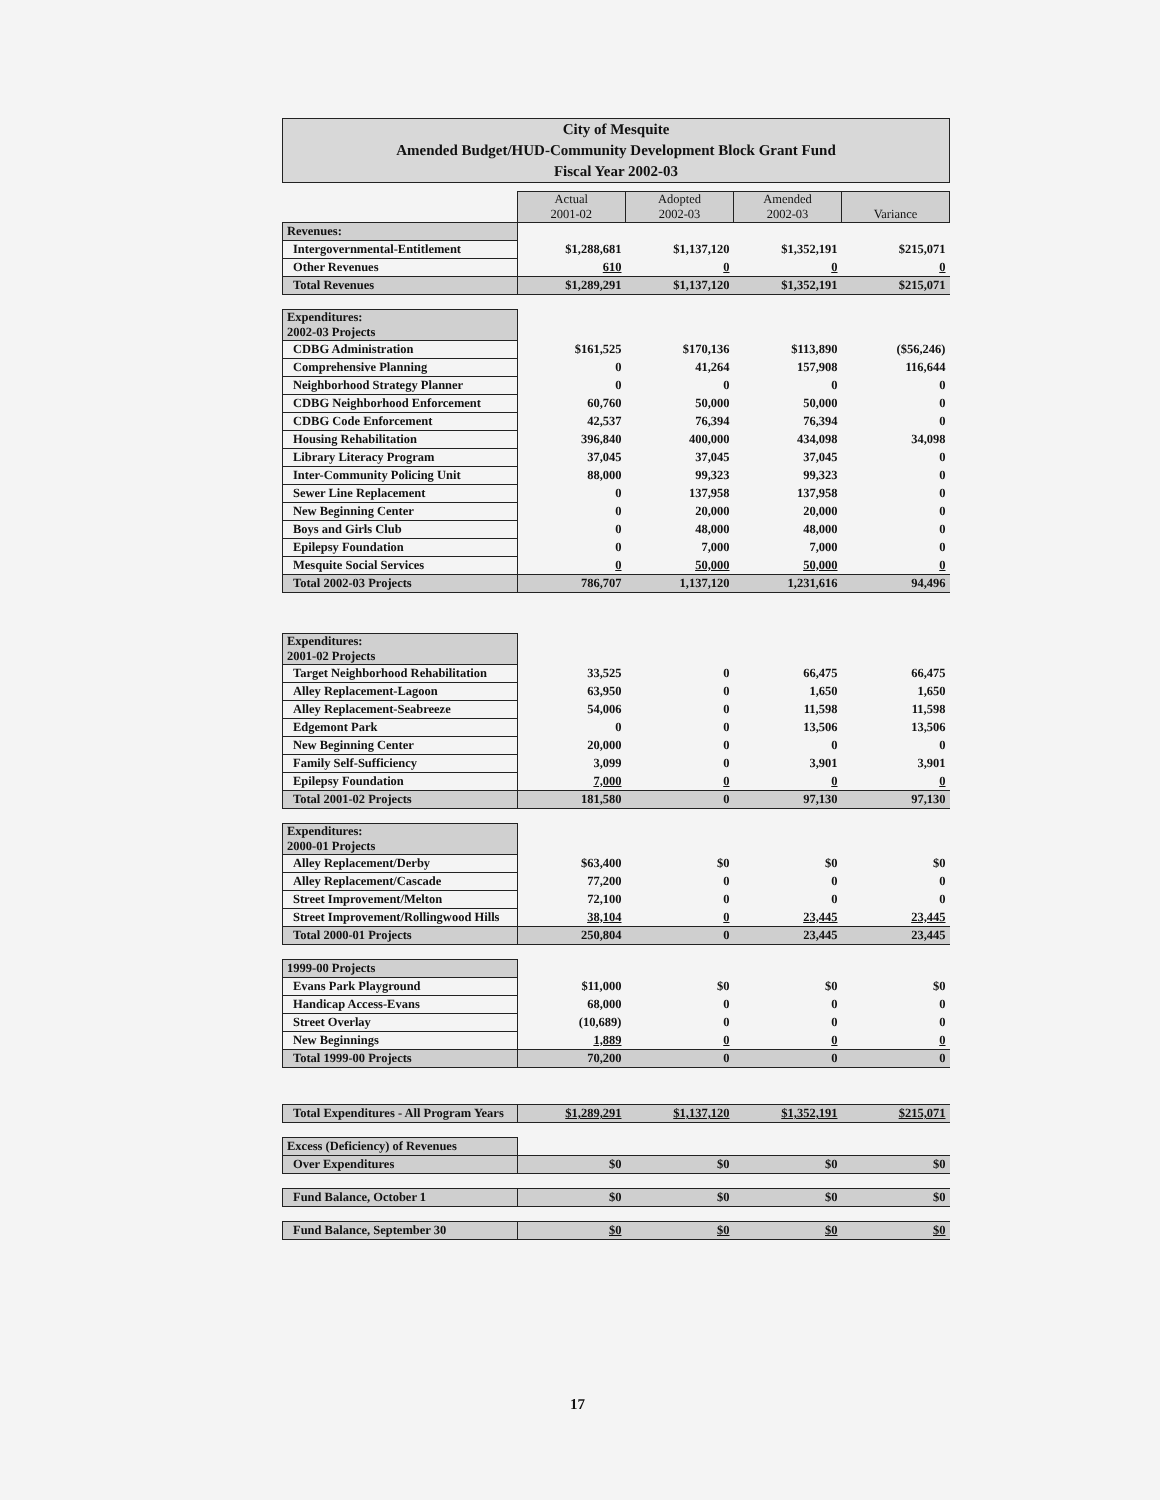City of Mesquite
Amended Budget/HUD-Community Development Block Grant Fund
Fiscal Year 2002-03
| | Actual 2001-02 | Adopted 2002-03 | Amended 2002-03 | Variance |
| Revenues: | | | | |
| Intergovernmental-Entitlement | $1,288,681 | $1,137,120 | $1,352,191 | $215,071 |
| Other Revenues | 610 | 0 | 0 | 0 |
| Total Revenues | $1,289,291 | $1,137,120 | $1,352,191 | $215,071 |
| Expenditures: 2002-03 Projects | | | | |
| CDBG Administration | $161,525 | $170,136 | $113,890 | ($56,246) |
| Comprehensive Planning | 0 | 41,264 | 157,908 | 116,644 |
| Neighborhood Strategy Planner | 0 | 0 | 0 | 0 |
| CDBG Neighborhood Enforcement | 60,760 | 50,000 | 50,000 | 0 |
| CDBG Code Enforcement | 42,537 | 76,394 | 76,394 | 0 |
| Housing Rehabilitation | 396,840 | 400,000 | 434,098 | 34,098 |
| Library Literacy Program | 37,045 | 37,045 | 37,045 | 0 |
| Inter-Community Policing Unit | 88,000 | 99,323 | 99,323 | 0 |
| Sewer Line Replacement | 0 | 137,958 | 137,958 | 0 |
| New Beginning Center | 0 | 20,000 | 20,000 | 0 |
| Boys and Girls Club | 0 | 48,000 | 48,000 | 0 |
| Epilepsy Foundation | 0 | 7,000 | 7,000 | 0 |
| Mesquite Social Services | 0 | 50,000 | 50,000 | 0 |
| Total 2002-03 Projects | 786,707 | 1,137,120 | 1,231,616 | 94,496 |
| Expenditures: 2001-02 Projects | | | | |
| Target Neighborhood Rehabilitation | 33,525 | 0 | 66,475 | 66,475 |
| Alley Replacement-Lagoon | 63,950 | 0 | 1,650 | 1,650 |
| Alley Replacement-Seabreeze | 54,006 | 0 | 11,598 | 11,598 |
| Edgemont Park | 0 | 0 | 13,506 | 13,506 |
| New Beginning Center | 20,000 | 0 | 0 | 0 |
| Family Self-Sufficiency | 3,099 | 0 | 3,901 | 3,901 |
| Epilepsy Foundation | 7,000 | 0 | 0 | 0 |
| Total 2001-02 Projects | 181,580 | 0 | 97,130 | 97,130 |
| Expenditures: 2000-01 Projects | | | | |
| Alley Replacement/Derby | $63,400 | $0 | $0 | $0 |
| Alley Replacement/Cascade | 77,200 | 0 | 0 | 0 |
| Street Improvement/Melton | 72,100 | 0 | 0 | 0 |
| Street Improvement/Rollingwood Hills | 38,104 | 0 | 23,445 | 23,445 |
| Total 2000-01 Projects | 250,804 | 0 | 23,445 | 23,445 |
| 1999-00 Projects | | | | |
| Evans Park Playground | $11,000 | $0 | $0 | $0 |
| Handicap Access-Evans | 68,000 | 0 | 0 | 0 |
| Street Overlay | (10,689) | 0 | 0 | 0 |
| New Beginnings | 1,889 | 0 | 0 | 0 |
| Total 1999-00 Projects | 70,200 | 0 | 0 | 0 |
| Total Expenditures - All Program Years | $1,289,291 | $1,137,120 | $1,352,191 | $215,071 |
| Excess (Deficiency) of Revenues | | | | |
| Over Expenditures | $0 | $0 | $0 | $0 |
| Fund Balance, October 1 | $0 | $0 | $0 | $0 |
| Fund Balance, September 30 | $0 | $0 | $0 | $0 |
17